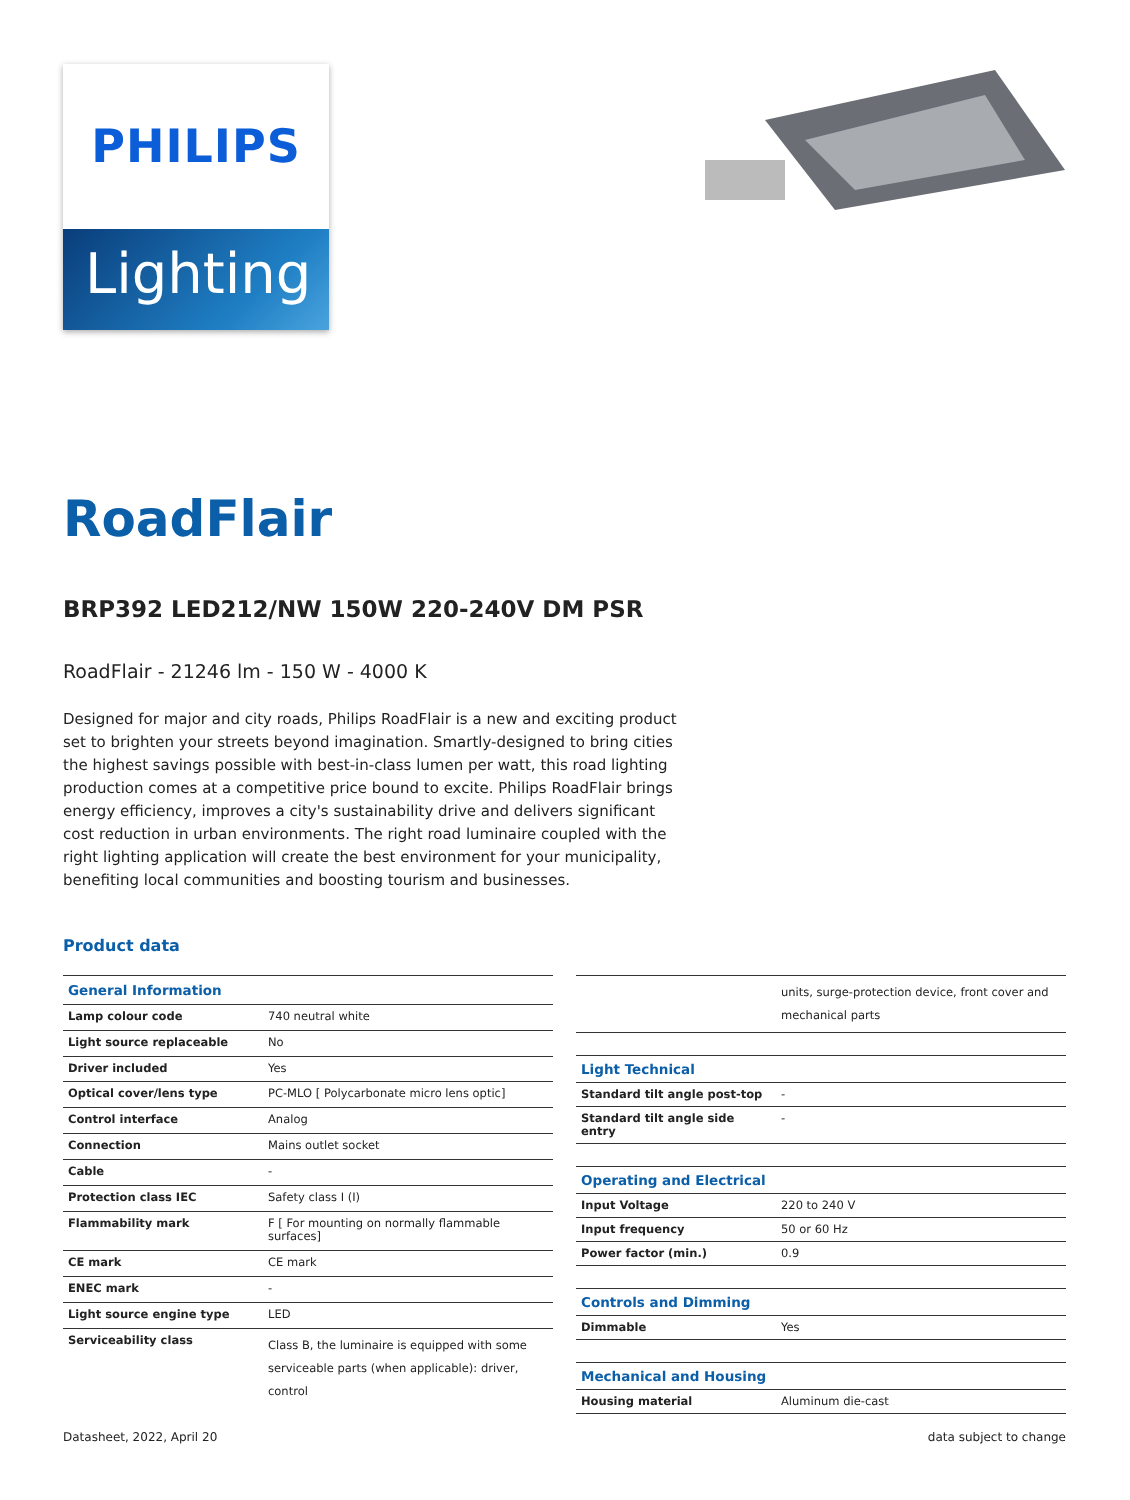PHILIPS
Lighting
RoadFlair
BRP392 LED212/NW 150W 220-240V DM PSR
RoadFlair - 21246 lm - 150 W - 4000 K
Designed for major and city roads, Philips RoadFlair is a new and exciting product set to brighten your streets beyond imagination. Smartly-designed to bring cities the highest savings possible with best-in-class lumen per watt, this road lighting production comes at a competitive price bound to excite. Philips RoadFlair brings energy efficiency, improves a city's sustainability drive and delivers significant cost reduction in urban environments. The right road luminaire coupled with the right lighting application will create the best environment for your municipality, benefiting local communities and boosting tourism and businesses.
Product data
| General Information | |
| --- | --- |
| Lamp colour code | 740 neutral white |
| Light source replaceable | No |
| Driver included | Yes |
| Optical cover/lens type | PC-MLO [ Polycarbonate micro lens optic] |
| Control interface | Analog |
| Connection | Mains outlet socket |
| Cable | - |
| Protection class IEC | Safety class I (I) |
| Flammability mark | F [ For mounting on normally flammable surfaces] |
| CE mark | CE mark |
| ENEC mark | - |
| Light source engine type | LED |
| Serviceability class | Class B, the luminaire is equipped with some serviceable parts (when applicable): driver, control |
| | units, surge-protection device, front cover and mechanical parts |
| Light Technical | |
| Standard tilt angle post-top | - |
| Standard tilt angle side entry | - |
| Operating and Electrical | |
| Input Voltage | 220 to 240 V |
| Input frequency | 50 or 60 Hz |
| Power factor (min.) | 0.9 |
| Controls and Dimming | |
| Dimmable | Yes |
| Mechanical and Housing | |
| Housing material | Aluminum die-cast |
Datasheet, 2022, April 20 data subject to change